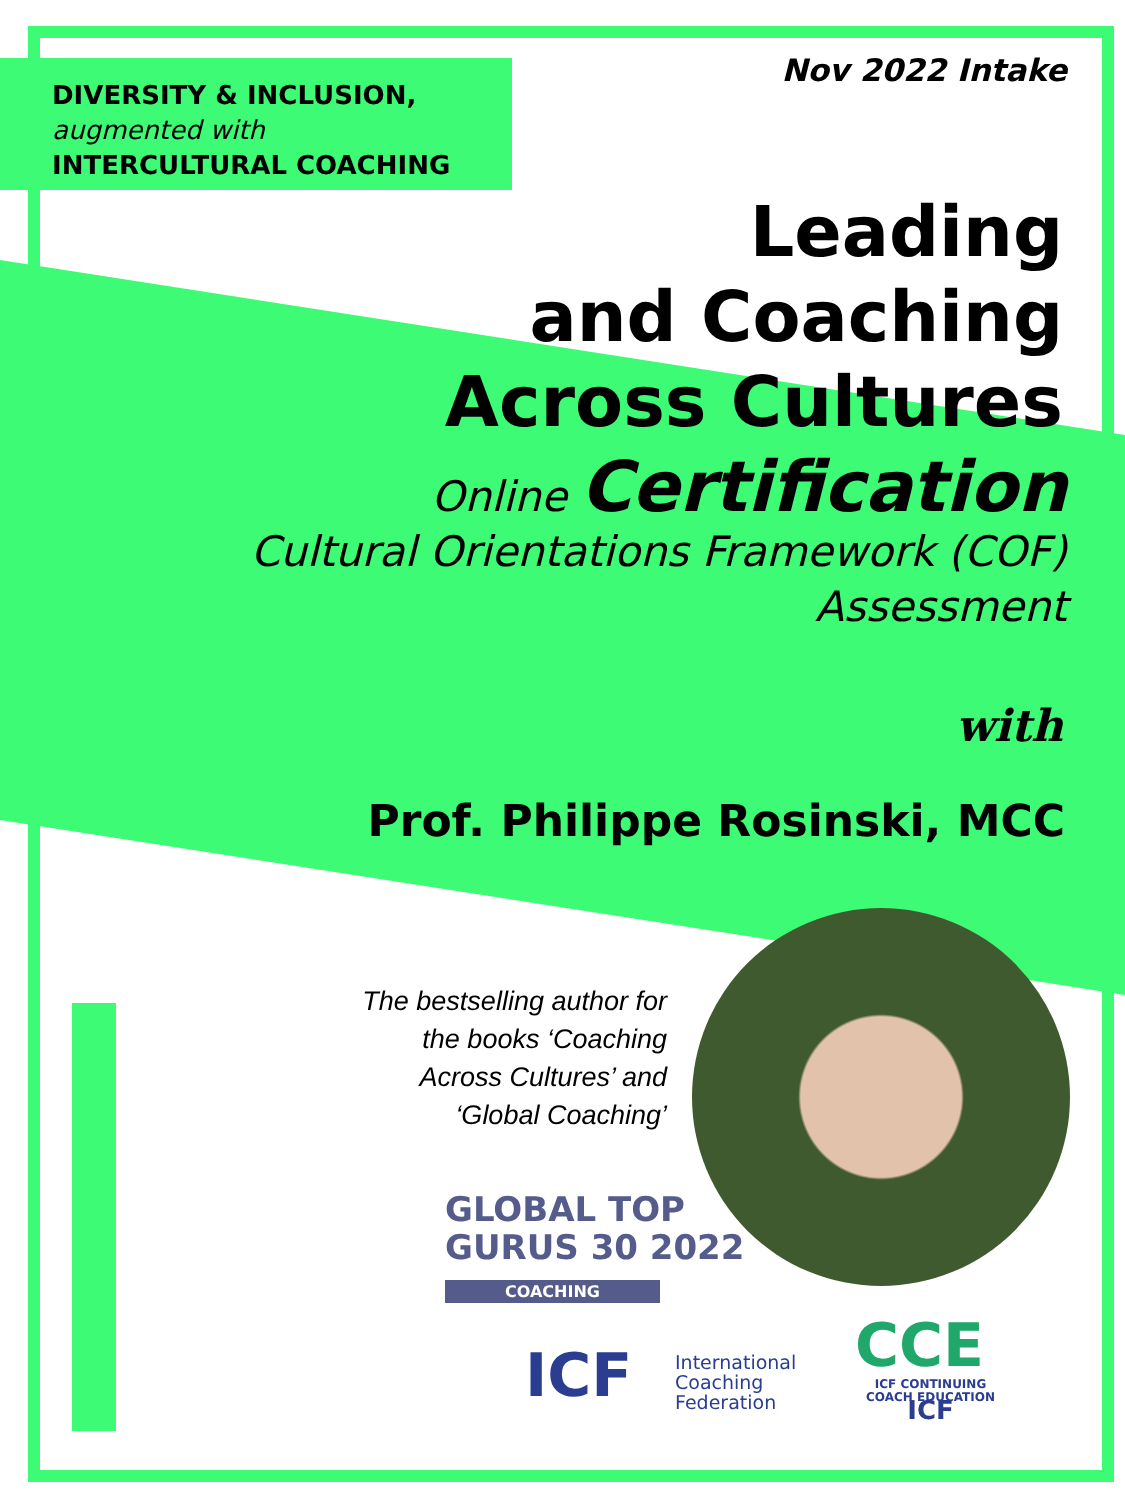DIVERSITY & INCLUSION,
augmented with
INTERCULTURAL COACHING
Nov 2022 Intake
Leading
and Coaching
Across Cultures
Online Certification
Cultural Orientations Framework (COF)
Assessment
with
Prof. Philippe Rosinski, MCC
The bestselling author for
the books ‘Coaching
Across Cultures’ and
‘Global Coaching’
GLOBAL TOP
GURUS 30 2022
COACHING
ICF
International
Coaching
Federation
CCE
ICF CONTINUING
COACH EDUCATION
ICF